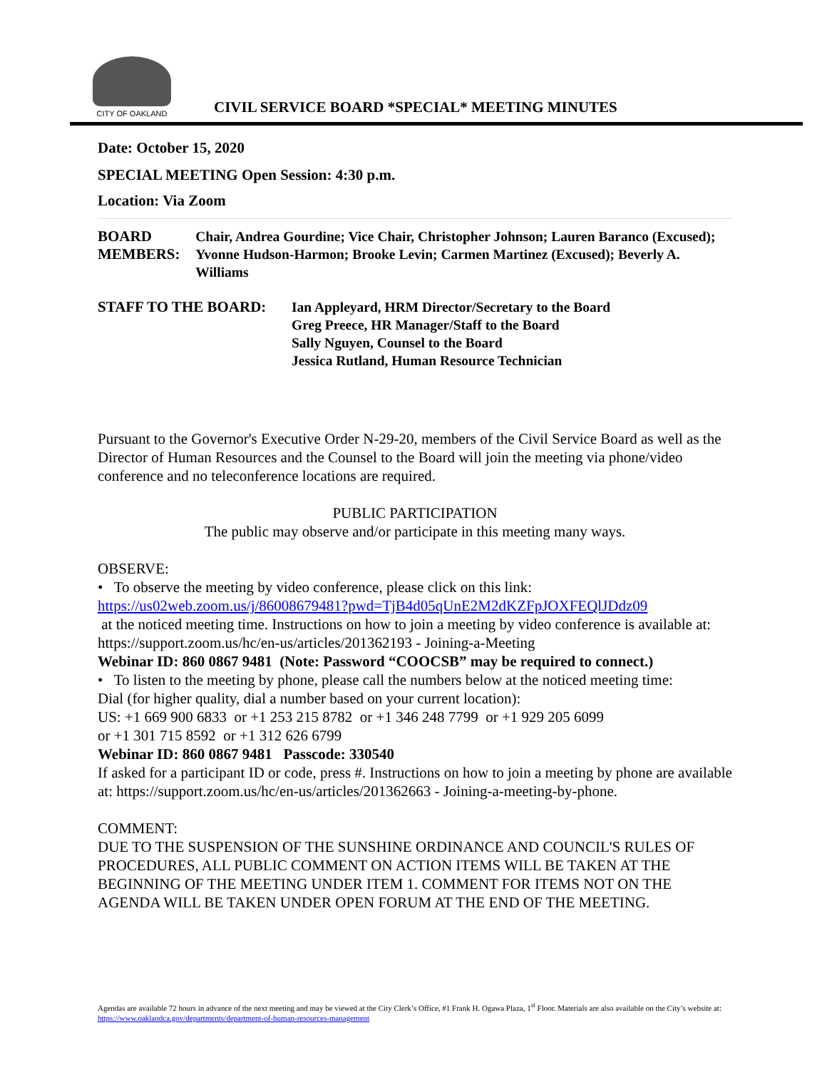CITY OF OAKLAND
CIVIL SERVICE BOARD *SPECIAL* MEETING MINUTES
Date: October 15, 2020
SPECIAL MEETING Open Session: 4:30 p.m.
Location: Via Zoom
BOARD MEMBERS:
Chair, Andrea Gourdine; Vice Chair, Christopher Johnson; Lauren Baranco (Excused); Yvonne Hudson-Harmon; Brooke Levin; Carmen Martinez (Excused); Beverly A. Williams
STAFF TO THE BOARD:
Ian Appleyard, HRM Director/Secretary to the Board
Greg Preece, HR Manager/Staff to the Board
Sally Nguyen, Counsel to the Board
Jessica Rutland, Human Resource Technician
Pursuant to the Governor's Executive Order N-29-20, members of the Civil Service Board as well as the Director of Human Resources and the Counsel to the Board will join the meeting via phone/video conference and no teleconference locations are required.
PUBLIC PARTICIPATION
The public may observe and/or participate in this meeting many ways.
OBSERVE:
• To observe the meeting by video conference, please click on this link:
https://us02web.zoom.us/j/86008679481?pwd=TjB4d05qUnE2M2dKZFpJOXFEQlJDdz09
at the noticed meeting time. Instructions on how to join a meeting by video conference is available at: https://support.zoom.us/hc/en-us/articles/201362193 - Joining-a-Meeting
Webinar ID: 860 0867 9481 (Note: Password “COOCSB” may be required to connect.)
• To listen to the meeting by phone, please call the numbers below at the noticed meeting time:
Dial (for higher quality, dial a number based on your current location):
US: +1 669 900 6833 or +1 253 215 8782 or +1 346 248 7799 or +1 929 205 6099
or +1 301 715 8592 or +1 312 626 6799
Webinar ID: 860 0867 9481 Passcode: 330540
If asked for a participant ID or code, press #. Instructions on how to join a meeting by phone are available at: https://support.zoom.us/hc/en-us/articles/201362663 - Joining-a-meeting-by-phone.
COMMENT:
DUE TO THE SUSPENSION OF THE SUNSHINE ORDINANCE AND COUNCIL'S RULES OF PROCEDURES, ALL PUBLIC COMMENT ON ACTION ITEMS WILL BE TAKEN AT THE BEGINNING OF THE MEETING UNDER ITEM 1. COMMENT FOR ITEMS NOT ON THE AGENDA WILL BE TAKEN UNDER OPEN FORUM AT THE END OF THE MEETING.
Agendas are available 72 hours in advance of the next meeting and may be viewed at the City Clerk’s Office, #1 Frank H. Ogawa Plaza, 1<sup>st</sup> Floor. Materials are also available on the City’s website at: https://www.oaklandca.gov/departments/department-of-human-resources-management